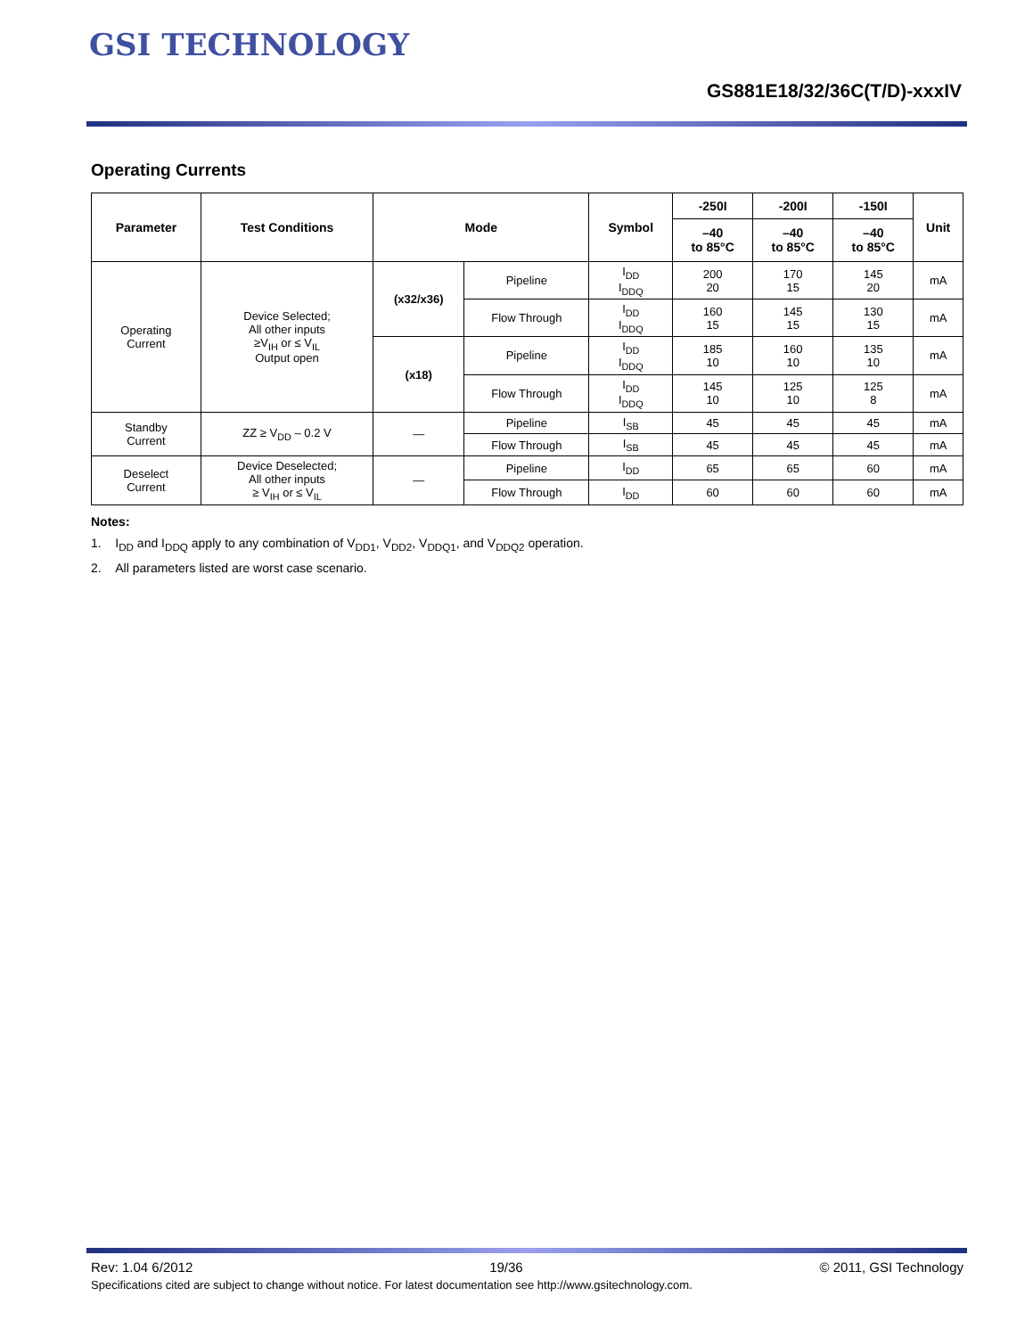GSI TECHNOLOGY
GS881E18/32/36C(T/D)-xxxIV
Operating Currents
| Parameter | Test Conditions | Mode | | Symbol | -250I | -200I | -150I | Unit |
| --- | --- | --- | --- | --- | --- | --- | --- | --- |
| | | | | | –40 to 85°C | –40 to 85°C | –40 to 85°C | |
| Operating Current | Device Selected; All other inputs ≥V<sub>IH</sub> or ≤ V<sub>IL</sub> Output open | (x32/x36) | Pipeline | I<sub>DD</sub> I<sub>DDQ</sub> | 200 20 | 170 15 | 145 20 | mA |
| | | | Flow Through | I<sub>DD</sub> I<sub>DDQ</sub> | 160 15 | 145 15 | 130 15 | mA |
| | | (x18) | Pipeline | I<sub>DD</sub> I<sub>DDQ</sub> | 185 10 | 160 10 | 135 10 | mA |
| | | | Flow Through | I<sub>DD</sub> I<sub>DDQ</sub> | 145 10 | 125 10 | 125 8 | mA |
| Standby Current | ZZ ≥ V<sub>DD</sub> – 0.2 V | — | Pipeline | I<sub>SB</sub> | 45 | 45 | 45 | mA |
| | | | Flow Through | I<sub>SB</sub> | 45 | 45 | 45 | mA |
| Deselect Current | Device Deselected; All other inputs ≥ V<sub>IH</sub> or ≤ V<sub>IL</sub> | — | Pipeline | I<sub>DD</sub> | 65 | 65 | 60 | mA |
| | | | Flow Through | I<sub>DD</sub> | 60 | 60 | 60 | mA |
Notes:
1. I<sub>DD</sub> and I<sub>DDQ</sub> apply to any combination of V<sub>DD1</sub>, V<sub>DD2</sub>, V<sub>DDQ1</sub>, and V<sub>DDQ2</sub> operation.
2. All parameters listed are worst case scenario.
Rev: 1.04 6/2012 19/36 © 2011, GSI Technology
Specifications cited are subject to change without notice. For latest documentation see http://www.gsitechnology.com.